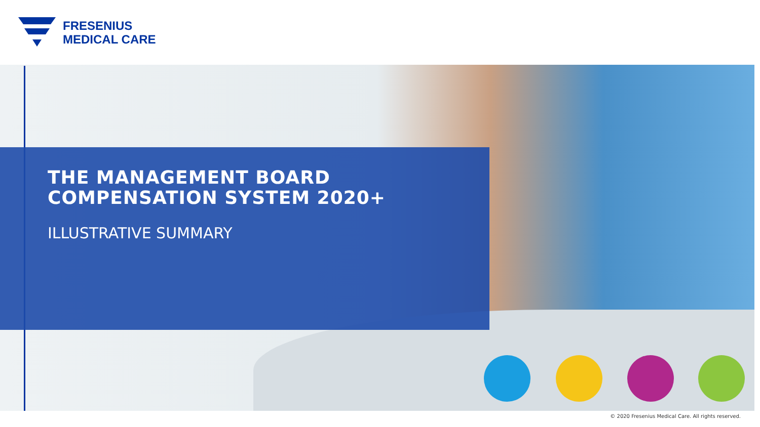FRESENIUS
MEDICAL CARE
THE MANAGEMENT BOARD
COMPENSATION SYSTEM 2020+
ILLUSTRATIVE SUMMARY
© 2020 Fresenius Medical Care. All rights reserved.